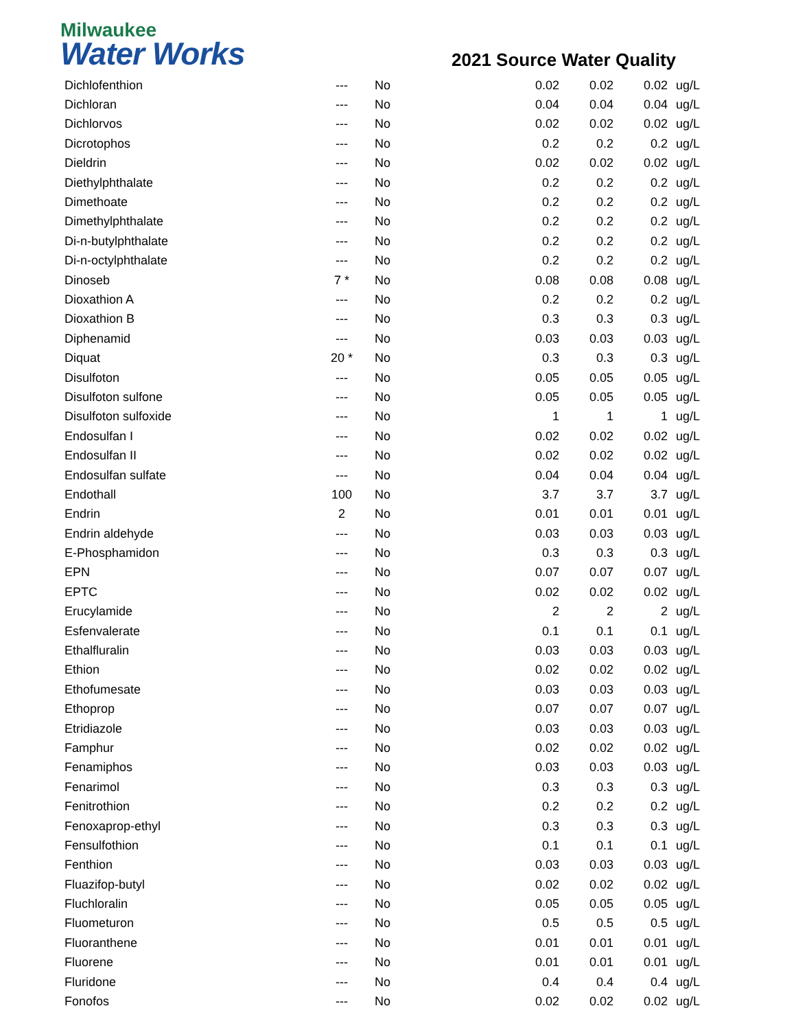Milwaukee
Water Works
2021 Source Water Quality
| Dichlofenthion | --- | No | | 0.02 | 0.02 | 0.02 | ug/L |
| Dichloran | --- | No | | 0.04 | 0.04 | 0.04 | ug/L |
| Dichlorvos | --- | No | | 0.02 | 0.02 | 0.02 | ug/L |
| Dicrotophos | --- | No | | 0.2 | 0.2 | 0.2 | ug/L |
| Dieldrin | --- | No | | 0.02 | 0.02 | 0.02 | ug/L |
| Diethylphthalate | --- | No | | 0.2 | 0.2 | 0.2 | ug/L |
| Dimethoate | --- | No | | 0.2 | 0.2 | 0.2 | ug/L |
| Dimethylphthalate | --- | No | | 0.2 | 0.2 | 0.2 | ug/L |
| Di-n-butylphthalate | --- | No | | 0.2 | 0.2 | 0.2 | ug/L |
| Di-n-octylphthalate | --- | No | | 0.2 | 0.2 | 0.2 | ug/L |
| Dinoseb | 7 * | No | | 0.08 | 0.08 | 0.08 | ug/L |
| Dioxathion A | --- | No | | 0.2 | 0.2 | 0.2 | ug/L |
| Dioxathion B | --- | No | | 0.3 | 0.3 | 0.3 | ug/L |
| Diphenamid | --- | No | | 0.03 | 0.03 | 0.03 | ug/L |
| Diquat | 20 * | No | | 0.3 | 0.3 | 0.3 | ug/L |
| Disulfoton | --- | No | | 0.05 | 0.05 | 0.05 | ug/L |
| Disulfoton sulfone | --- | No | | 0.05 | 0.05 | 0.05 | ug/L |
| Disulfoton sulfoxide | --- | No | | 1 | 1 | 1 | ug/L |
| Endosulfan I | --- | No | | 0.02 | 0.02 | 0.02 | ug/L |
| Endosulfan II | --- | No | | 0.02 | 0.02 | 0.02 | ug/L |
| Endosulfan sulfate | --- | No | | 0.04 | 0.04 | 0.04 | ug/L |
| Endothall | 100 | No | | 3.7 | 3.7 | 3.7 | ug/L |
| Endrin | 2 | No | | 0.01 | 0.01 | 0.01 | ug/L |
| Endrin aldehyde | --- | No | | 0.03 | 0.03 | 0.03 | ug/L |
| E-Phosphamidon | --- | No | | 0.3 | 0.3 | 0.3 | ug/L |
| EPN | --- | No | | 0.07 | 0.07 | 0.07 | ug/L |
| EPTC | --- | No | | 0.02 | 0.02 | 0.02 | ug/L |
| Erucylamide | --- | No | | 2 | 2 | 2 | ug/L |
| Esfenvalerate | --- | No | | 0.1 | 0.1 | 0.1 | ug/L |
| Ethalfluralin | --- | No | | 0.03 | 0.03 | 0.03 | ug/L |
| Ethion | --- | No | | 0.02 | 0.02 | 0.02 | ug/L |
| Ethofumesate | --- | No | | 0.03 | 0.03 | 0.03 | ug/L |
| Ethoprop | --- | No | | 0.07 | 0.07 | 0.07 | ug/L |
| Etridiazole | --- | No | | 0.03 | 0.03 | 0.03 | ug/L |
| Famphur | --- | No | | 0.02 | 0.02 | 0.02 | ug/L |
| Fenamiphos | --- | No | | 0.03 | 0.03 | 0.03 | ug/L |
| Fenarimol | --- | No | | 0.3 | 0.3 | 0.3 | ug/L |
| Fenitrothion | --- | No | | 0.2 | 0.2 | 0.2 | ug/L |
| Fenoxaprop-ethyl | --- | No | | 0.3 | 0.3 | 0.3 | ug/L |
| Fensulfothion | --- | No | | 0.1 | 0.1 | 0.1 | ug/L |
| Fenthion | --- | No | | 0.03 | 0.03 | 0.03 | ug/L |
| Fluazifop-butyl | --- | No | | 0.02 | 0.02 | 0.02 | ug/L |
| Fluchloralin | --- | No | | 0.05 | 0.05 | 0.05 | ug/L |
| Fluometuron | --- | No | | 0.5 | 0.5 | 0.5 | ug/L |
| Fluoranthene | --- | No | | 0.01 | 0.01 | 0.01 | ug/L |
| Fluorene | --- | No | | 0.01 | 0.01 | 0.01 | ug/L |
| Fluridone | --- | No | | 0.4 | 0.4 | 0.4 | ug/L |
| Fonofos | --- | No | | 0.02 | 0.02 | 0.02 | ug/L |